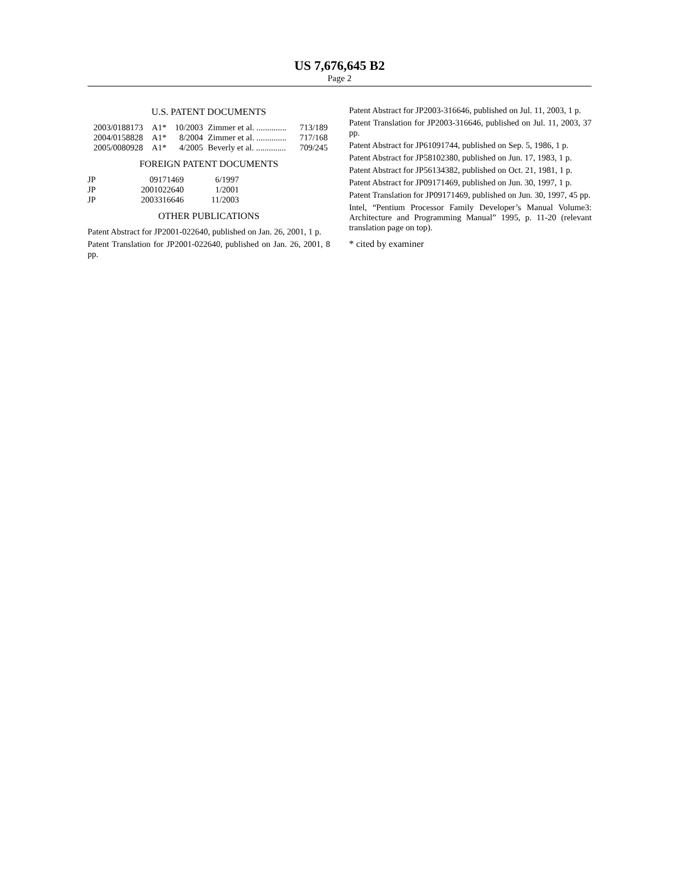US 7,676,645 B2
Page 2
U.S. PATENT DOCUMENTS
| 2003/0188173 | A1* | 10/2003 | Zimmer et al. .............. | 713/189 |
| 2004/0158828 | A1* | 8/2004 | Zimmer et al. .............. | 717/168 |
| 2005/0080928 | A1* | 4/2005 | Beverly et al. .............. | 709/245 |
FOREIGN PATENT DOCUMENTS
| JP | 09171469 | 6/1997 |
| JP | 2001022640 | 1/2001 |
| JP | 2003316646 | 11/2003 |
OTHER PUBLICATIONS
Patent Abstract for JP2001-022640, published on Jan. 26, 2001, 1 p.
Patent Translation for JP2001-022640, published on Jan. 26, 2001, 8 pp.
Patent Abstract for JP2003-316646, published on Jul. 11, 2003, 1 p.
Patent Translation for JP2003-316646, published on Jul. 11, 2003, 37 pp.
Patent Abstract for JP61091744, published on Sep. 5, 1986, 1 p.
Patent Abstract for JP58102380, published on Jun. 17, 1983, 1 p.
Patent Abstract for JP56134382, published on Oct. 21, 1981, 1 p.
Patent Abstract for JP09171469, published on Jun. 30, 1997, 1 p.
Patent Translation for JP09171469, published on Jun. 30, 1997, 45 pp.
Intel, “Pentium Processor Family Developer’s Manual Volume3: Architecture and Programming Manual” 1995, p. 11-20 (relevant translation page on top).
* cited by examiner